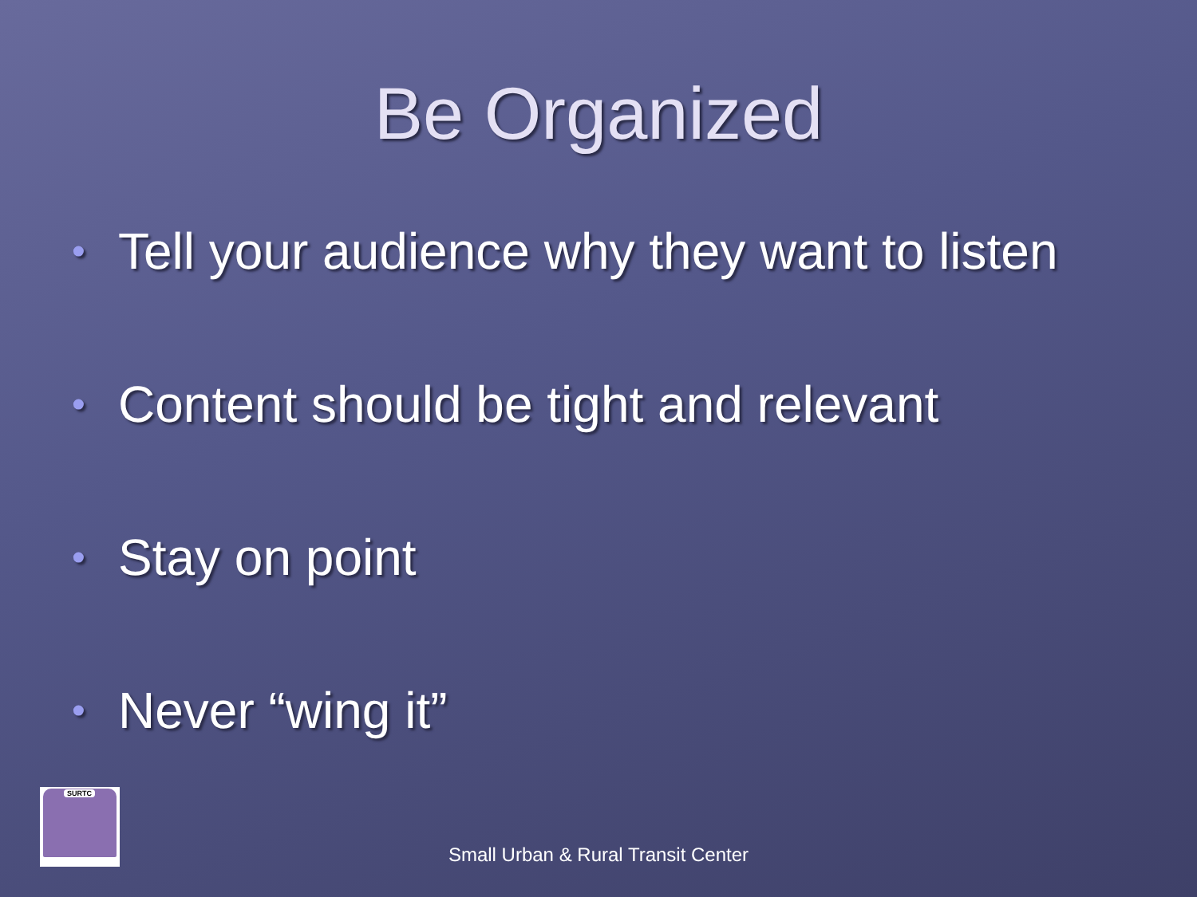Be Organized
• Tell your audience why they want to listen
• Content should be tight and relevant
• Stay on point
• Never “wing it”
SURTC
Small Urban & Rural Transit Center